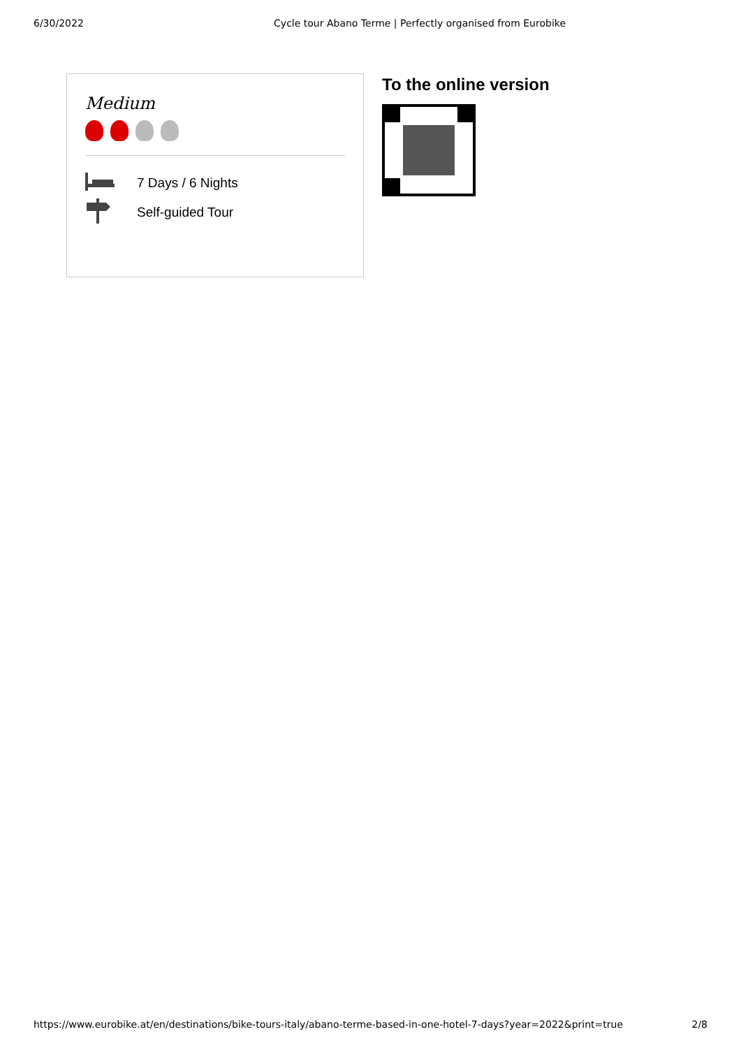6/30/2022 Cycle tour Abano Terme | Perfectly organised from Eurobike
Medium
7 Days / 6 Nights
Self-guided Tour
To the online version
https://www.eurobike.at/en/destinations/bike-tours-italy/abano-terme-based-in-one-hotel-7-days?year=2022&print=true 2/8